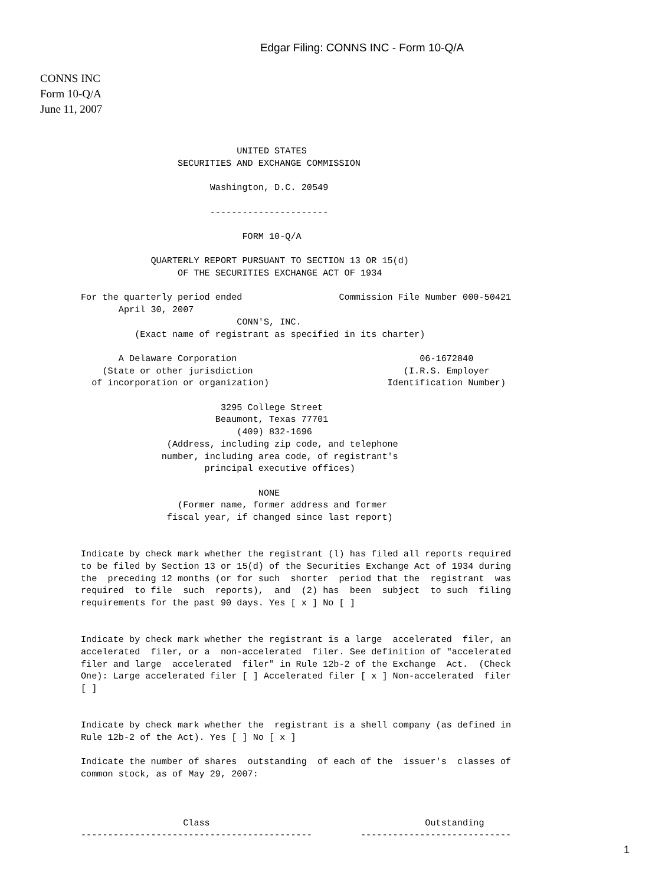Edgar Filing: CONNS INC - Form 10-Q/A
CONNS INC
Form 10-Q/A
June 11, 2007
                             UNITED STATES
                  SECURITIES AND EXCHANGE COMMISSION

                        Washington, D.C. 20549

                        ----------------------

                              FORM 10-Q/A

             QUARTERLY REPORT PURSUANT TO SECTION 13 OR 15(d)
                  OF THE SECURITIES EXCHANGE ACT OF 1934

For the quarterly period ended                  Commission File Number 000-50421
       April 30, 2007
                             CONN'S, INC.
          (Exact name of registrant as specified in its charter)

       A Delaware Corporation                                  06-1672840
    (State or other jurisdiction                            (I.R.S. Employer
  of incorporation or organization)                      Identification Number)

                          3295 College Street
                         Beaumont, Texas 77701
                             (409) 832-1696
                (Address, including zip code, and telephone
               number, including area code, of registrant's
                       principal executive offices)

                                 NONE
                  (Former name, former address and former
                fiscal year, if changed since last report)


Indicate by check mark whether the registrant (l) has filed all reports required
to be filed by Section 13 or 15(d) of the Securities Exchange Act of 1934 during
the  preceding 12 months (or for such  shorter  period that the  registrant  was
required  to file  such  reports),  and  (2) has  been  subject  to such  filing
requirements for the past 90 days. Yes [ x ] No [ ]


Indicate by check mark whether the registrant is a large  accelerated  filer, an
accelerated  filer, or a  non-accelerated  filer. See definition of "accelerated
filer and large  accelerated  filer" in Rule 12b-2 of the Exchange  Act.  (Check
One): Large accelerated filer [ ] Accelerated filer [ x ] Non-accelerated  filer
[ ]


Indicate by check mark whether the  registrant is a shell company (as defined in
Rule 12b-2 of the Act). Yes [ ] No [ x ]

Indicate the number of shares  outstanding  of each of the  issuer's  classes of
common stock, as of May 29, 2007:



                   Class                                        Outstanding
-------------------------------------------         ----------------------------
1